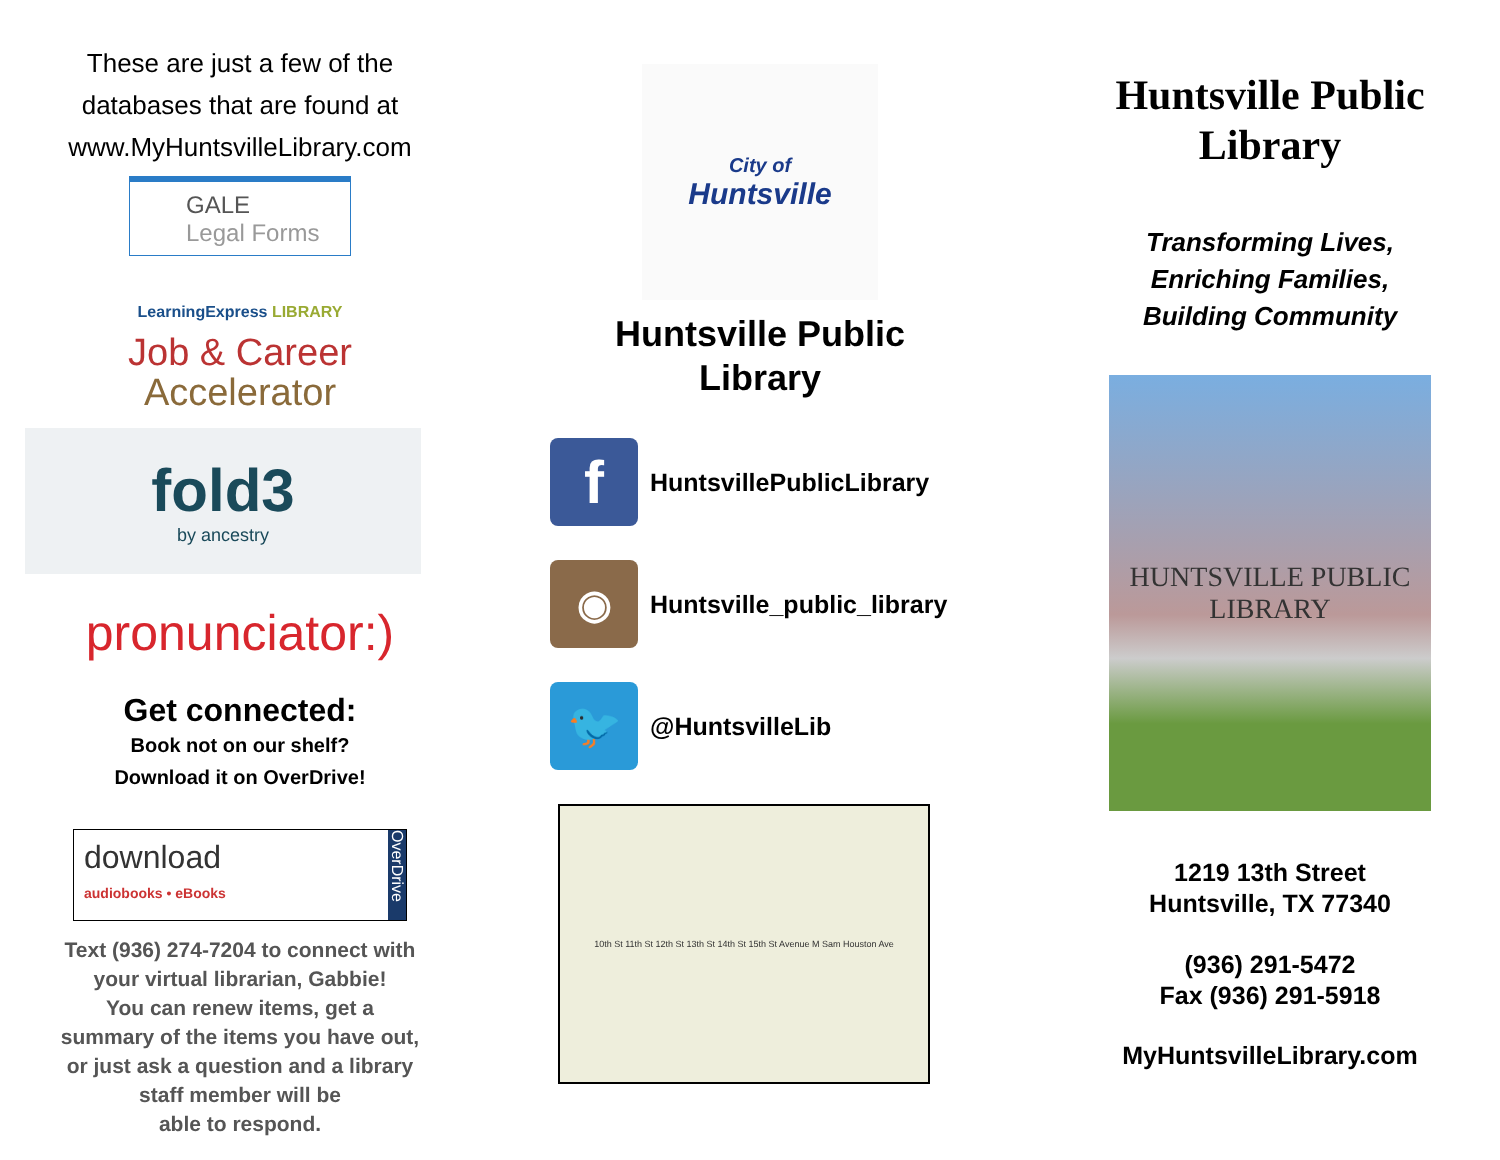These are just a few of the
databases that are found at
www.MyHuntsvilleLibrary.com
GALE
Legal Forms
LearningExpress LIBRARY
Job & Career
Accelerator
fold3
by ancestry
pronunciator:)
Get connected:
Book not on our shelf?
Download it on OverDrive!
download
audiobooks • eBooks OverDrive
Text (936) 274-7204 to connect with
your virtual librarian, Gabbie!
You can renew items, get a
summary of the items you have out,
or just ask a question and a library
staff member will be
able to respond.
City of
Huntsville
Huntsville Public
Library
f
HuntsvillePublicLibrary
◉
Huntsville_public_library
🐦
@HuntsvilleLib
10th St 11th St 12th St 13th St 14th St 15th St Avenue M Sam Houston Ave
Huntsville Public
Library
Transforming Lives,
Enriching Families,
Building Community
HUNTSVILLE PUBLIC LIBRARY
1219 13th Street
Huntsville, TX 77340
(936) 291-5472
Fax (936) 291-5918
MyHuntsvilleLibrary.com